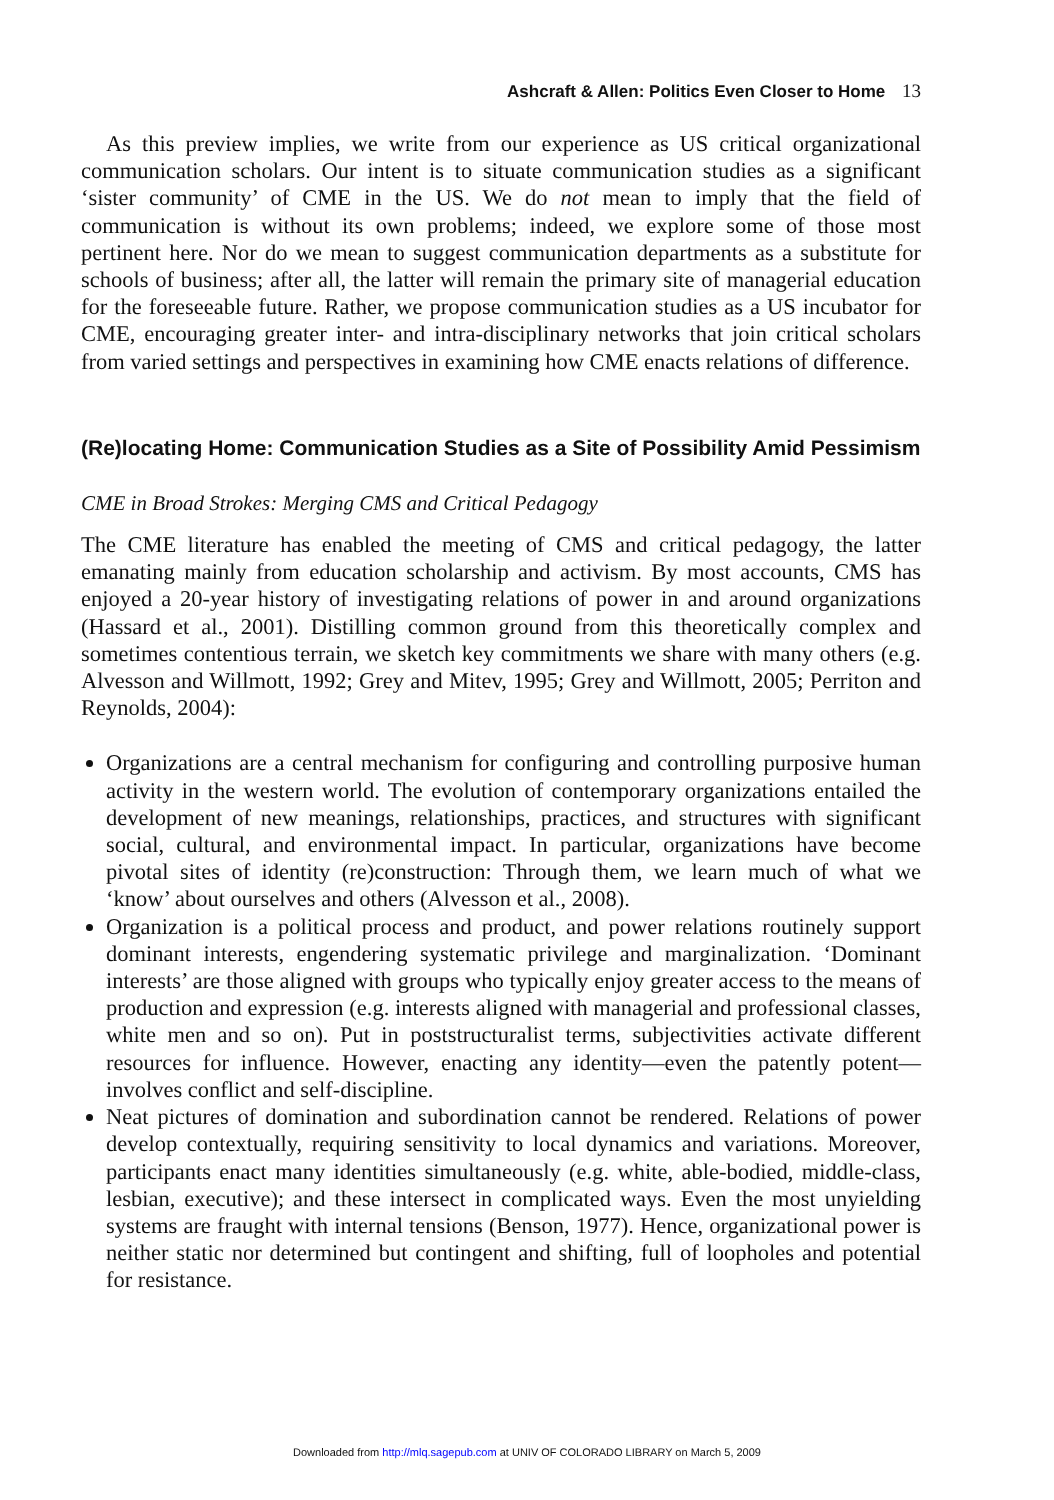Ashcraft & Allen: Politics Even Closer to Home 13
As this preview implies, we write from our experience as US critical organizational communication scholars. Our intent is to situate communication studies as a significant ‘sister community’ of CME in the US. We do not mean to imply that the field of communication is without its own problems; indeed, we explore some of those most pertinent here. Nor do we mean to suggest communication departments as a substitute for schools of business; after all, the latter will remain the primary site of managerial education for the foreseeable future. Rather, we propose communication studies as a US incubator for CME, encouraging greater inter- and intra-disciplinary networks that join critical scholars from varied settings and perspectives in examining how CME enacts relations of difference.
(Re)locating Home: Communication Studies as a Site of Possibility Amid Pessimism
CME in Broad Strokes: Merging CMS and Critical Pedagogy
The CME literature has enabled the meeting of CMS and critical pedagogy, the latter emanating mainly from education scholarship and activism. By most accounts, CMS has enjoyed a 20-year history of investigating relations of power in and around organizations (Hassard et al., 2001). Distilling common ground from this theoretically complex and sometimes contentious terrain, we sketch key commitments we share with many others (e.g. Alvesson and Willmott, 1992; Grey and Mitev, 1995; Grey and Willmott, 2005; Perriton and Reynolds, 2004):
Organizations are a central mechanism for configuring and controlling purposive human activity in the western world. The evolution of contemporary organizations entailed the development of new meanings, relationships, practices, and structures with significant social, cultural, and environmental impact. In particular, organizations have become pivotal sites of identity (re)construction: Through them, we learn much of what we ‘know’ about ourselves and others (Alvesson et al., 2008).
Organization is a political process and product, and power relations routinely support dominant interests, engendering systematic privilege and marginalization. ‘Dominant interests’ are those aligned with groups who typically enjoy greater access to the means of production and expression (e.g. interests aligned with managerial and professional classes, white men and so on). Put in poststructuralist terms, subjectivities activate different resources for influence. However, enacting any identity—even the patently potent—involves conflict and self-discipline.
Neat pictures of domination and subordination cannot be rendered. Relations of power develop contextually, requiring sensitivity to local dynamics and variations. Moreover, participants enact many identities simultaneously (e.g. white, able-bodied, middle-class, lesbian, executive); and these intersect in complicated ways. Even the most unyielding systems are fraught with internal tensions (Benson, 1977). Hence, organizational power is neither static nor determined but contingent and shifting, full of loopholes and potential for resistance.
Downloaded from http://mlq.sagepub.com at UNIV OF COLORADO LIBRARY on March 5, 2009